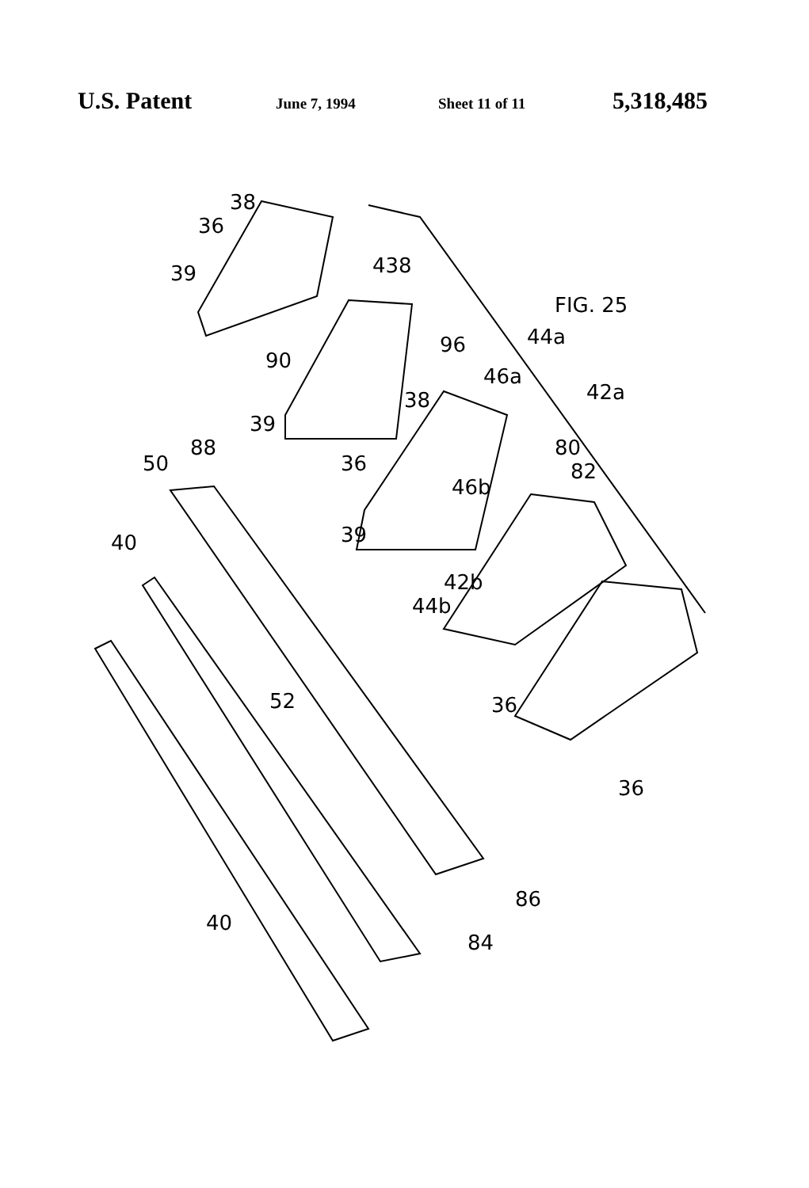U.S. Patent June 7, 1994 Sheet 11 of 11 5,318,485
38
36
39
438
90
96
39
38
46a
44a
42a
80
82
36
46b
39
44b
42b
36
36
50
88
40
52
40
84
86
FIG. 25